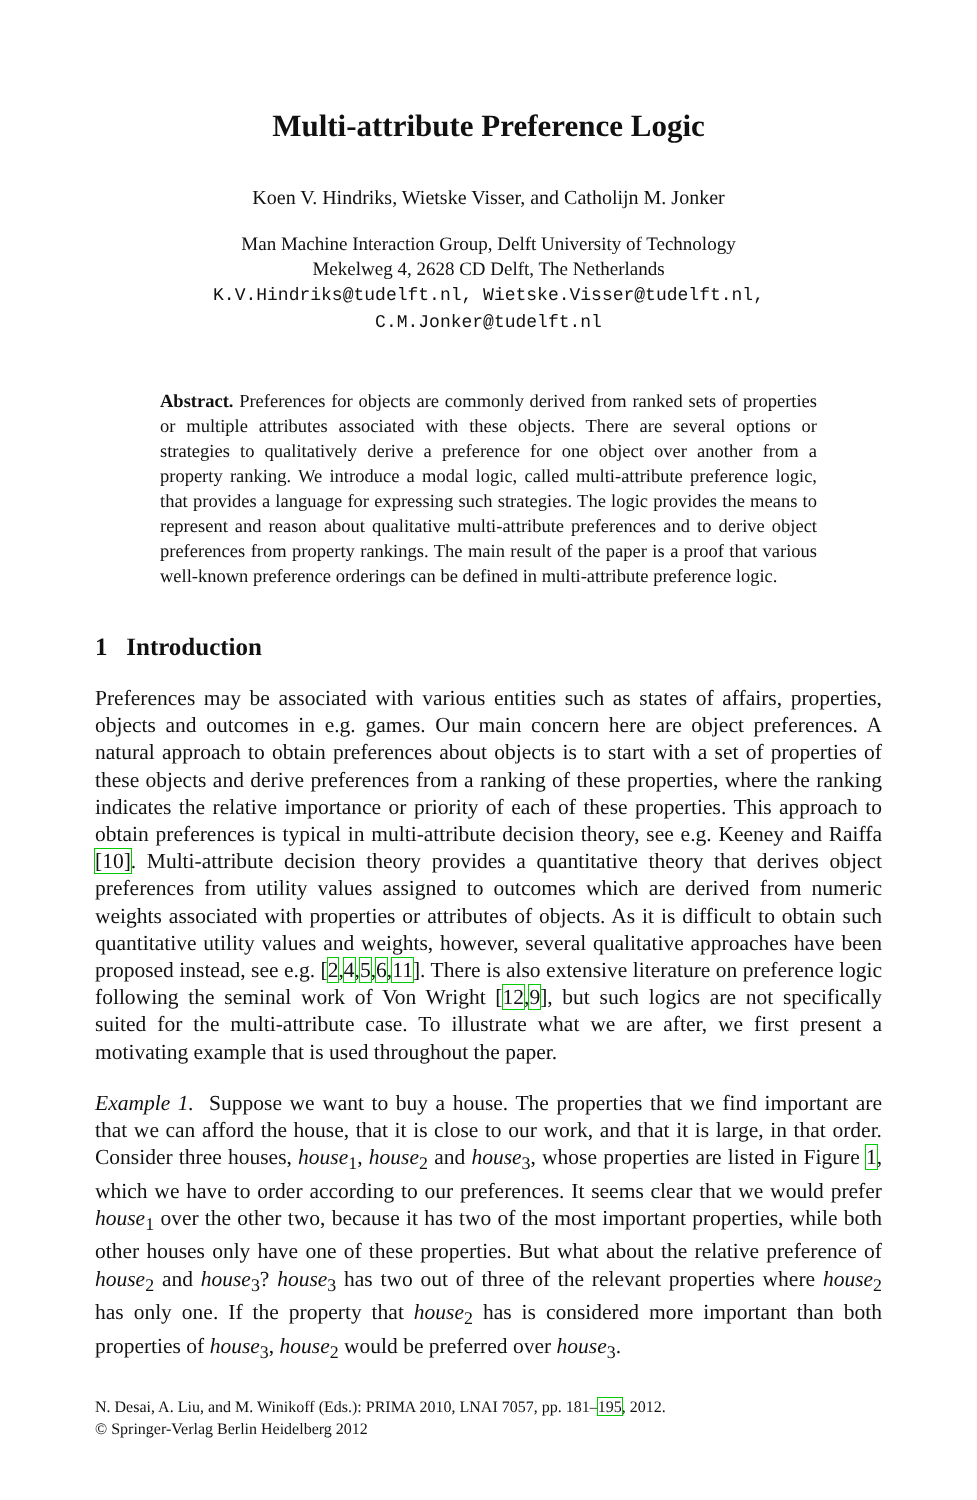Multi-attribute Preference Logic
Koen V. Hindriks, Wietske Visser, and Catholijn M. Jonker
Man Machine Interaction Group, Delft University of Technology
Mekelweg 4, 2628 CD Delft, The Netherlands
K.V.Hindriks@tudelft.nl, Wietske.Visser@tudelft.nl,
C.M.Jonker@tudelft.nl
Abstract. Preferences for objects are commonly derived from ranked sets of properties or multiple attributes associated with these objects. There are several options or strategies to qualitatively derive a preference for one object over another from a property ranking. We introduce a modal logic, called multi-attribute preference logic, that provides a language for expressing such strategies. The logic provides the means to represent and reason about qualitative multi-attribute preferences and to derive object preferences from property rankings. The main result of the paper is a proof that various well-known preference orderings can be defined in multi-attribute preference logic.
1 Introduction
Preferences may be associated with various entities such as states of affairs, properties, objects and outcomes in e.g. games. Our main concern here are object preferences. A natural approach to obtain preferences about objects is to start with a set of properties of these objects and derive preferences from a ranking of these properties, where the ranking indicates the relative importance or priority of each of these properties. This approach to obtain preferences is typical in multi-attribute decision theory, see e.g. Keeney and Raiffa [10]. Multi-attribute decision theory provides a quantitative theory that derives object preferences from utility values assigned to outcomes which are derived from numeric weights associated with properties or attributes of objects. As it is difficult to obtain such quantitative utility values and weights, however, several qualitative approaches have been proposed instead, see e.g. [2,4,5,6,11]. There is also extensive literature on preference logic following the seminal work of Von Wright [12,9], but such logics are not specifically suited for the multi-attribute case. To illustrate what we are after, we first present a motivating example that is used throughout the paper.
Example 1. Suppose we want to buy a house. The properties that we find important are that we can afford the house, that it is close to our work, and that it is large, in that order. Consider three houses, house<sub>1</sub>, house<sub>2</sub> and house<sub>3</sub>, whose properties are listed in Figure 1, which we have to order according to our preferences. It seems clear that we would prefer house<sub>1</sub> over the other two, because it has two of the most important properties, while both other houses only have one of these properties. But what about the relative preference of house<sub>2</sub> and house<sub>3</sub>? house<sub>3</sub> has two out of three of the relevant properties where house<sub>2</sub> has only one. If the property that house<sub>2</sub> has is considered more important than both properties of house<sub>3</sub>, house<sub>2</sub> would be preferred over house<sub>3</sub>.
N. Desai, A. Liu, and M. Winikoff (Eds.): PRIMA 2010, LNAI 7057, pp. 181–195, 2012.
© Springer-Verlag Berlin Heidelberg 2012